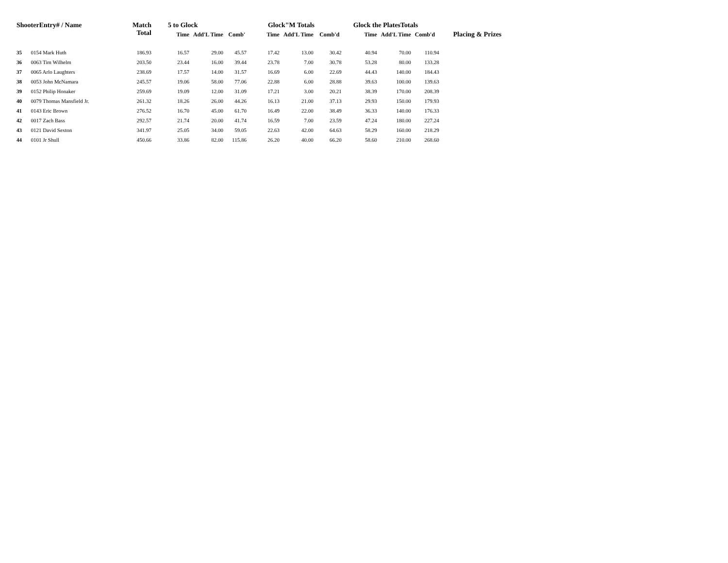| ShooterEntry# / Name | | Match Total | 5 to Glock | | | Glock"M Totals | | | Glock the PlatesTotals | | | Placing & Prizes |
| --- | --- | --- | --- | --- | --- | --- | --- | --- | --- | --- | --- | --- |
| | | | Time | Add'L Time | Comb' | Time | Add'L Time | Comb'd | Time | Add'L Time | Comb'd | |
| 35 | 0154 Mark Huth | 186.93 | 16.57 | 29.00 | 45.57 | 17.42 | 13.00 | 30.42 | 40.94 | 70.00 | 110.94 | |
| 36 | 0063 Tim Wilhelm | 203.50 | 23.44 | 16.00 | 39.44 | 23.78 | 7.00 | 30.78 | 53.28 | 80.00 | 133.28 | |
| 37 | 0065 Arlo Laughters | 238.69 | 17.57 | 14.00 | 31.57 | 16.69 | 6.00 | 22.69 | 44.43 | 140.00 | 184.43 | |
| 38 | 0053 John McNamara | 245.57 | 19.06 | 58.00 | 77.06 | 22.88 | 6.00 | 28.88 | 39.63 | 100.00 | 139.63 | |
| 39 | 0152 Philip Honaker | 259.69 | 19.09 | 12.00 | 31.09 | 17.21 | 3.00 | 20.21 | 38.39 | 170.00 | 208.39 | |
| 40 | 0079 Thomas Mansfield Jr. | 261.32 | 18.26 | 26.00 | 44.26 | 16.13 | 21.00 | 37.13 | 29.93 | 150.00 | 179.93 | |
| 41 | 0143 Eric Brown | 276.52 | 16.70 | 45.00 | 61.70 | 16.49 | 22.00 | 38.49 | 36.33 | 140.00 | 176.33 | |
| 42 | 0017 Zach Bass | 292.57 | 21.74 | 20.00 | 41.74 | 16.59 | 7.00 | 23.59 | 47.24 | 180.00 | 227.24 | |
| 43 | 0121 David Sexton | 341.97 | 25.05 | 34.00 | 59.05 | 22.63 | 42.00 | 64.63 | 58.29 | 160.00 | 218.29 | |
| 44 | 0101 Jr Shull | 450.66 | 33.86 | 82.00 | 115.86 | 26.20 | 40.00 | 66.20 | 58.60 | 210.00 | 268.60 | |